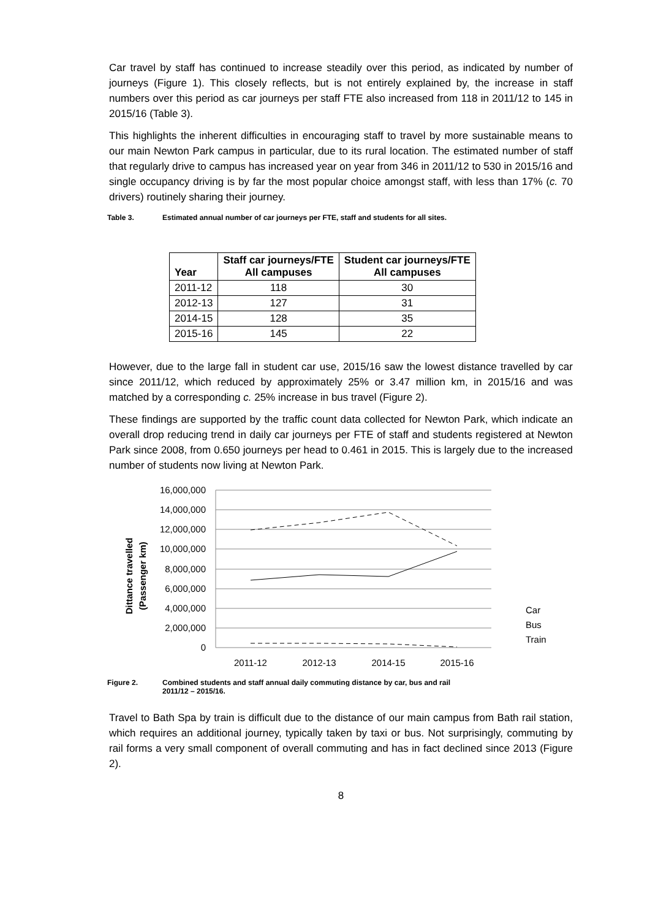Car travel by staff has continued to increase steadily over this period, as indicated by number of journeys (Figure 1). This closely reflects, but is not entirely explained by, the increase in staff numbers over this period as car journeys per staff FTE also increased from 118 in 2011/12 to 145 in 2015/16 (Table 3).
This highlights the inherent difficulties in encouraging staff to travel by more sustainable means to our main Newton Park campus in particular, due to its rural location. The estimated number of staff that regularly drive to campus has increased year on year from 346 in 2011/12 to 530 in 2015/16 and single occupancy driving is by far the most popular choice amongst staff, with less than 17% (c. 70 drivers) routinely sharing their journey.
Table 3. Estimated annual number of car journeys per FTE, staff and students for all sites.
| Year | Staff car journeys/FTE All campuses | Student car journeys/FTE All campuses |
| --- | --- | --- |
| 2011-12 | 118 | 30 |
| 2012-13 | 127 | 31 |
| 2014-15 | 128 | 35 |
| 2015-16 | 145 | 22 |
However, due to the large fall in student car use, 2015/16 saw the lowest distance travelled by car since 2011/12, which reduced by approximately 25% or 3.47 million km, in 2015/16 and was matched by a corresponding c. 25% increase in bus travel (Figure 2).
These findings are supported by the traffic count data collected for Newton Park, which indicate an overall drop reducing trend in daily car journeys per FTE of staff and students registered at Newton Park since 2008, from 0.650 journeys per head to 0.461 in 2015. This is largely due to the increased number of students now living at Newton Park.
Dittance travelled
(Passenger km)
16,000,000
14,000,000
12,000,000
10,000,000
8,000,000
6,000,000
4,000,000
2,000,000
0
2011-12
2012-13
2014-15
2015-16
Car
Bus
Train
Figure 2. Combined students and staff annual daily commuting distance by car, bus and rail
2011/12 – 2015/16.
Travel to Bath Spa by train is difficult due to the distance of our main campus from Bath rail station, which requires an additional journey, typically taken by taxi or bus. Not surprisingly, commuting by rail forms a very small component of overall commuting and has in fact declined since 2013 (Figure 2).
8